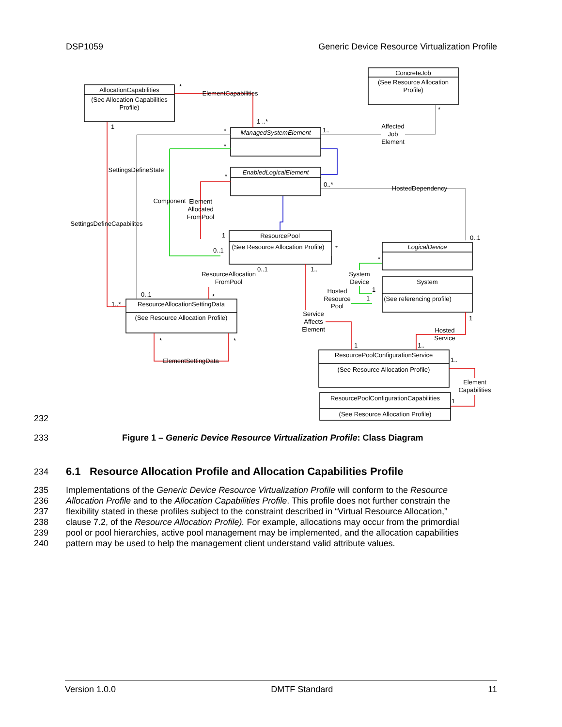DSP1059 Generic Device Resource Virtualization Profile
AllocationCapabilities
(See Allocation Capabilities
Profile)
ConcreteJob
(See Resource Allocation
Profile)
ManagedSystemElement
EnabledLogicalElement
ResourcePool
(See Resource Allocation Profile)
LogicalDevice
System
(See referencing profile)
ResourceAllocationSettingData
(See Resource Allocation Profile)
ResourcePoolConfigurationService
(See Resource Allocation Profile)
ResourcePoolConfigurationCapabilities
(See Resource Allocation Profile)
ElementCapabilities
Affected
Job
Element
SettingsDefineState
HostedDependency
Component
Element
Allocated
FromPool
SettingsDefineCapabilites
ResourceAllocation
FromPool
System
Device
Hosted
Resource
Pool
Service
Affects
Element
Hosted
Service
ElementSettingData
Element
Capabilities
*
1
1 ..*
*
1..
*
*
*
0..*
1
0..1
*
0..1
*
0..1
1..
0..1
*
1..*
1
1
1
*
*
1
1..
1..
1
232
233 Figure 1 – Generic Device Resource Virtualization Profile: Class Diagram
234 6.1 Resource Allocation Profile and Allocation Capabilities Profile
235 Implementations of the Generic Device Resource Virtualization Profile will conform to the Resource
236 Allocation Profile and to the Allocation Capabilities Profile. This profile does not further constrain the
237 flexibility stated in these profiles subject to the constraint described in “Virtual Resource Allocation,”
238 clause 7.2, of the Resource Allocation Profile). For example, allocations may occur from the primordial
239 pool or pool hierarchies, active pool management may be implemented, and the allocation capabilities
240 pattern may be used to help the management client understand valid attribute values.
Version 1.0.0 DMTF Standard 11